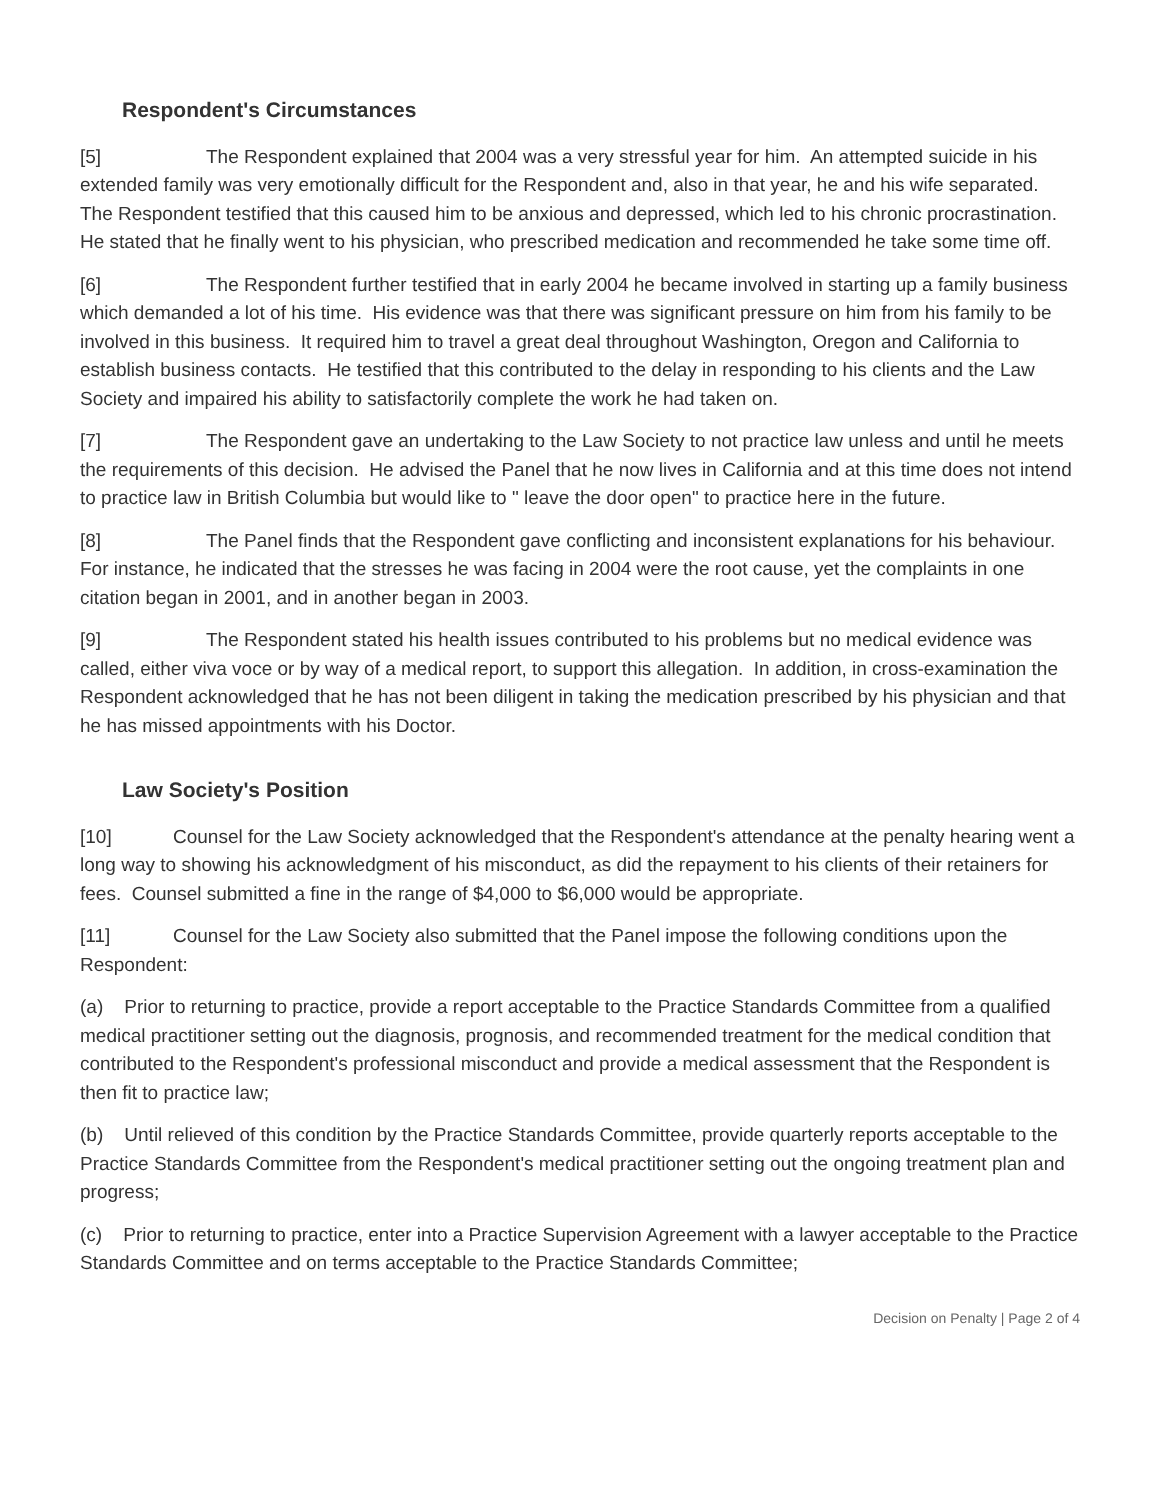Respondent's Circumstances
[5] The Respondent explained that 2004 was a very stressful year for him. An attempted suicide in his extended family was very emotionally difficult for the Respondent and, also in that year, he and his wife separated. The Respondent testified that this caused him to be anxious and depressed, which led to his chronic procrastination. He stated that he finally went to his physician, who prescribed medication and recommended he take some time off.
[6] The Respondent further testified that in early 2004 he became involved in starting up a family business which demanded a lot of his time. His evidence was that there was significant pressure on him from his family to be involved in this business. It required him to travel a great deal throughout Washington, Oregon and California to establish business contacts. He testified that this contributed to the delay in responding to his clients and the Law Society and impaired his ability to satisfactorily complete the work he had taken on.
[7] The Respondent gave an undertaking to the Law Society to not practice law unless and until he meets the requirements of this decision. He advised the Panel that he now lives in California and at this time does not intend to practice law in British Columbia but would like to " leave the door open" to practice here in the future.
[8] The Panel finds that the Respondent gave conflicting and inconsistent explanations for his behaviour. For instance, he indicated that the stresses he was facing in 2004 were the root cause, yet the complaints in one citation began in 2001, and in another began in 2003.
[9] The Respondent stated his health issues contributed to his problems but no medical evidence was called, either viva voce or by way of a medical report, to support this allegation. In addition, in cross-examination the Respondent acknowledged that he has not been diligent in taking the medication prescribed by his physician and that he has missed appointments with his Doctor.
Law Society's Position
[10] Counsel for the Law Society acknowledged that the Respondent's attendance at the penalty hearing went a long way to showing his acknowledgment of his misconduct, as did the repayment to his clients of their retainers for fees. Counsel submitted a fine in the range of $4,000 to $6,000 would be appropriate.
[11] Counsel for the Law Society also submitted that the Panel impose the following conditions upon the Respondent:
(a) Prior to returning to practice, provide a report acceptable to the Practice Standards Committee from a qualified medical practitioner setting out the diagnosis, prognosis, and recommended treatment for the medical condition that contributed to the Respondent's professional misconduct and provide a medical assessment that the Respondent is then fit to practice law;
(b) Until relieved of this condition by the Practice Standards Committee, provide quarterly reports acceptable to the Practice Standards Committee from the Respondent's medical practitioner setting out the ongoing treatment plan and progress;
(c) Prior to returning to practice, enter into a Practice Supervision Agreement with a lawyer acceptable to the Practice Standards Committee and on terms acceptable to the Practice Standards Committee;
Decision on Penalty | Page 2 of 4